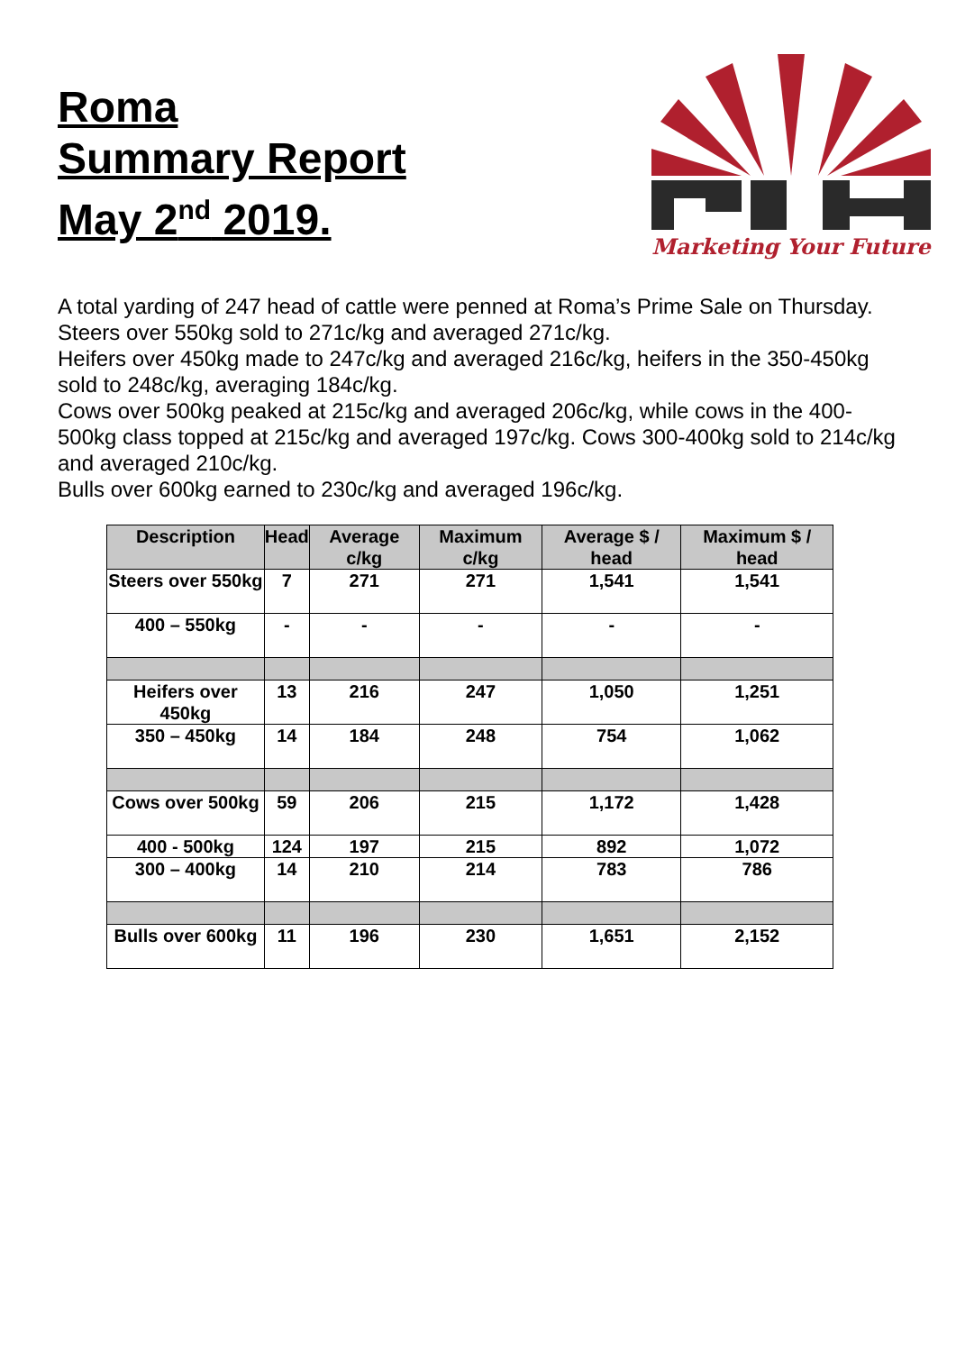Roma
Summary Report
May 2<sup>nd</sup> 2019.
Marketing Your Future
A total yarding of 247 head of cattle were penned at Roma’s Prime Sale on Thursday.
Steers over 550kg sold to 271c/kg and averaged 271c/kg.
Heifers over 450kg made to 247c/kg and averaged 216c/kg, heifers in the 350-450kg sold to 248c/kg, averaging 184c/kg.
Cows over 500kg peaked at 215c/kg and averaged 206c/kg, while cows in the 400-500kg class topped at 215c/kg and averaged 197c/kg. Cows 300-400kg sold to 214c/kg and averaged 210c/kg.
Bulls over 600kg earned to 230c/kg and averaged 196c/kg.
| Description | Head | Average c/kg | Maximum c/kg | Average $ / head | Maximum $ / head |
| --- | --- | --- | --- | --- | --- |
| Steers over 550kg | 7 | 271 | 271 | 1,541 | 1,541 |
| 400 – 550kg | - | - | - | - | - |
| Heifers over 450kg | 13 | 216 | 247 | 1,050 | 1,251 |
| 350 – 450kg | 14 | 184 | 248 | 754 | 1,062 |
| Cows over 500kg | 59 | 206 | 215 | 1,172 | 1,428 |
| 400 - 500kg | 124 | 197 | 215 | 892 | 1,072 |
| 300 – 400kg | 14 | 210 | 214 | 783 | 786 |
| Bulls over 600kg | 11 | 196 | 230 | 1,651 | 2,152 |